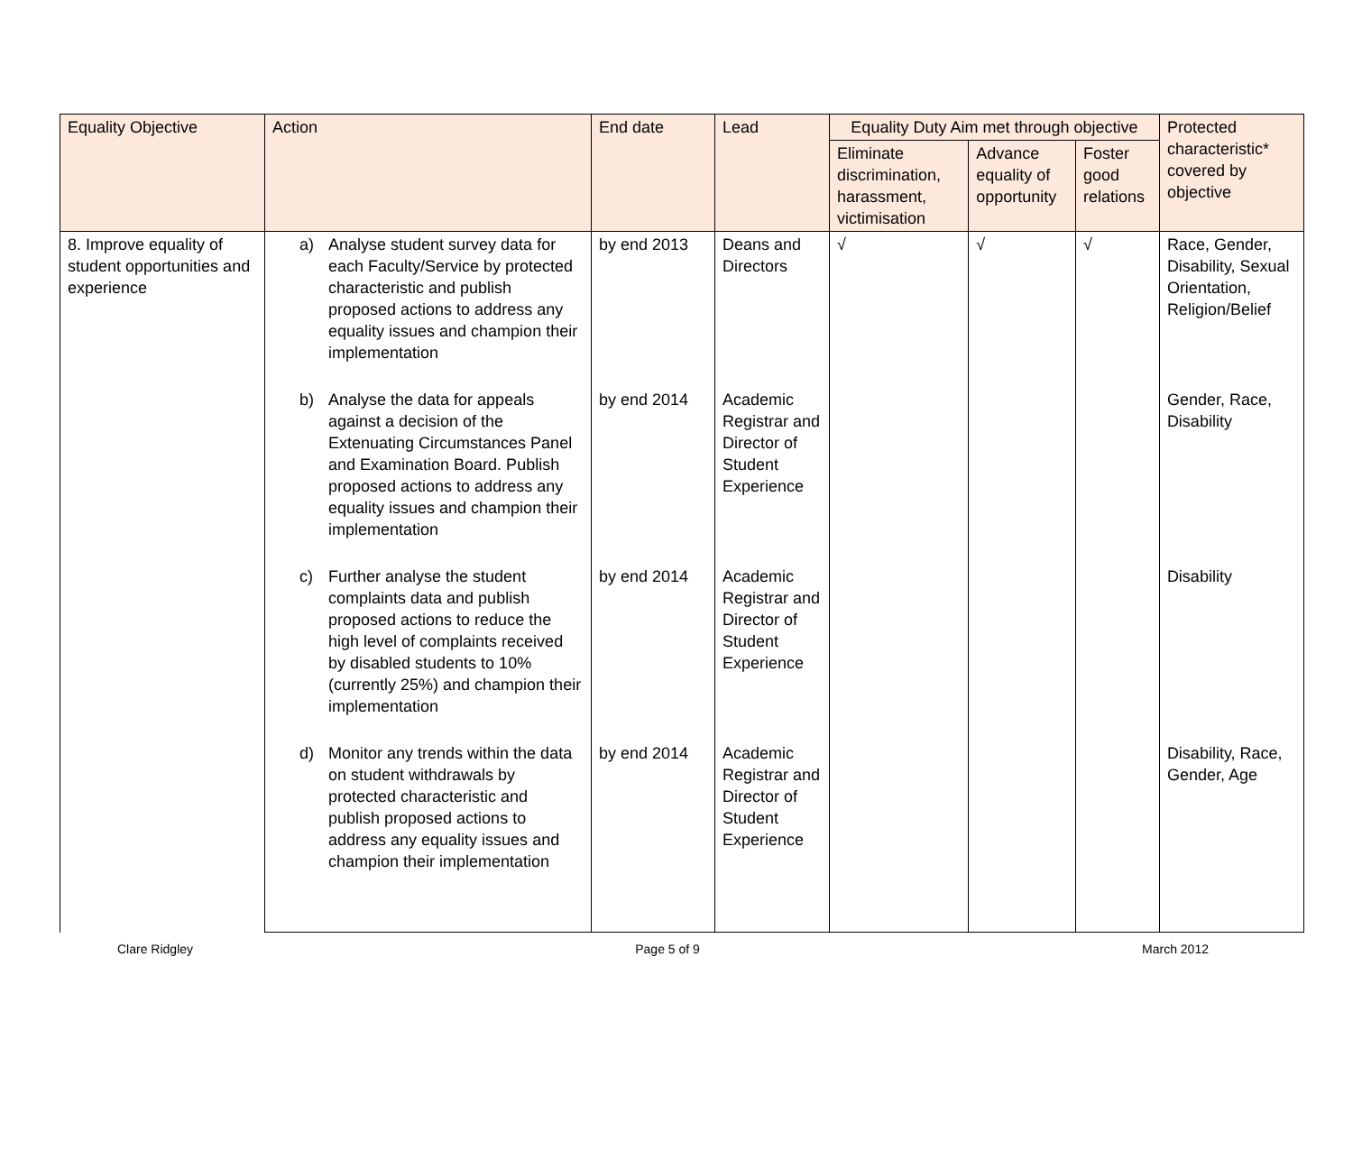| Equality Objective | Action | End date | Lead | Equality Duty Aim met through objective | | | Protected characteristic* covered by objective |
| --- | --- | --- | --- | --- | --- | --- | --- |
| | | | | Eliminate discrimination, harassment, victimisation | Advance equality of opportunity | Foster good relations | |
| 8. Improve equality of student opportunities and experience | a) Analyse student survey data for each Faculty/Service by protected characteristic and publish proposed actions to address any equality issues and champion their implementation | by end 2013 | Deans and Directors | √ | √ | √ | Race, Gender, Disability, Sexual Orientation, Religion/Belief |
| | b) Analyse the data for appeals against a decision of the Extenuating Circumstances Panel and Examination Board. Publish proposed actions to address any equality issues and champion their implementation | by end 2014 | Academic Registrar and Director of Student Experience | | | | Gender, Race, Disability |
| | c) Further analyse the student complaints data and publish proposed actions to reduce the high level of complaints received by disabled students to 10% (currently 25%) and champion their implementation | by end 2014 | Academic Registrar and Director of Student Experience | | | | Disability |
| | d) Monitor any trends within the data on student withdrawals by protected characteristic and publish proposed actions to address any equality issues and champion their implementation | by end 2014 | Academic Registrar and Director of Student Experience | | | | Disability, Race, Gender, Age |
Clare Ridgley Page 5 of 9 March 2012